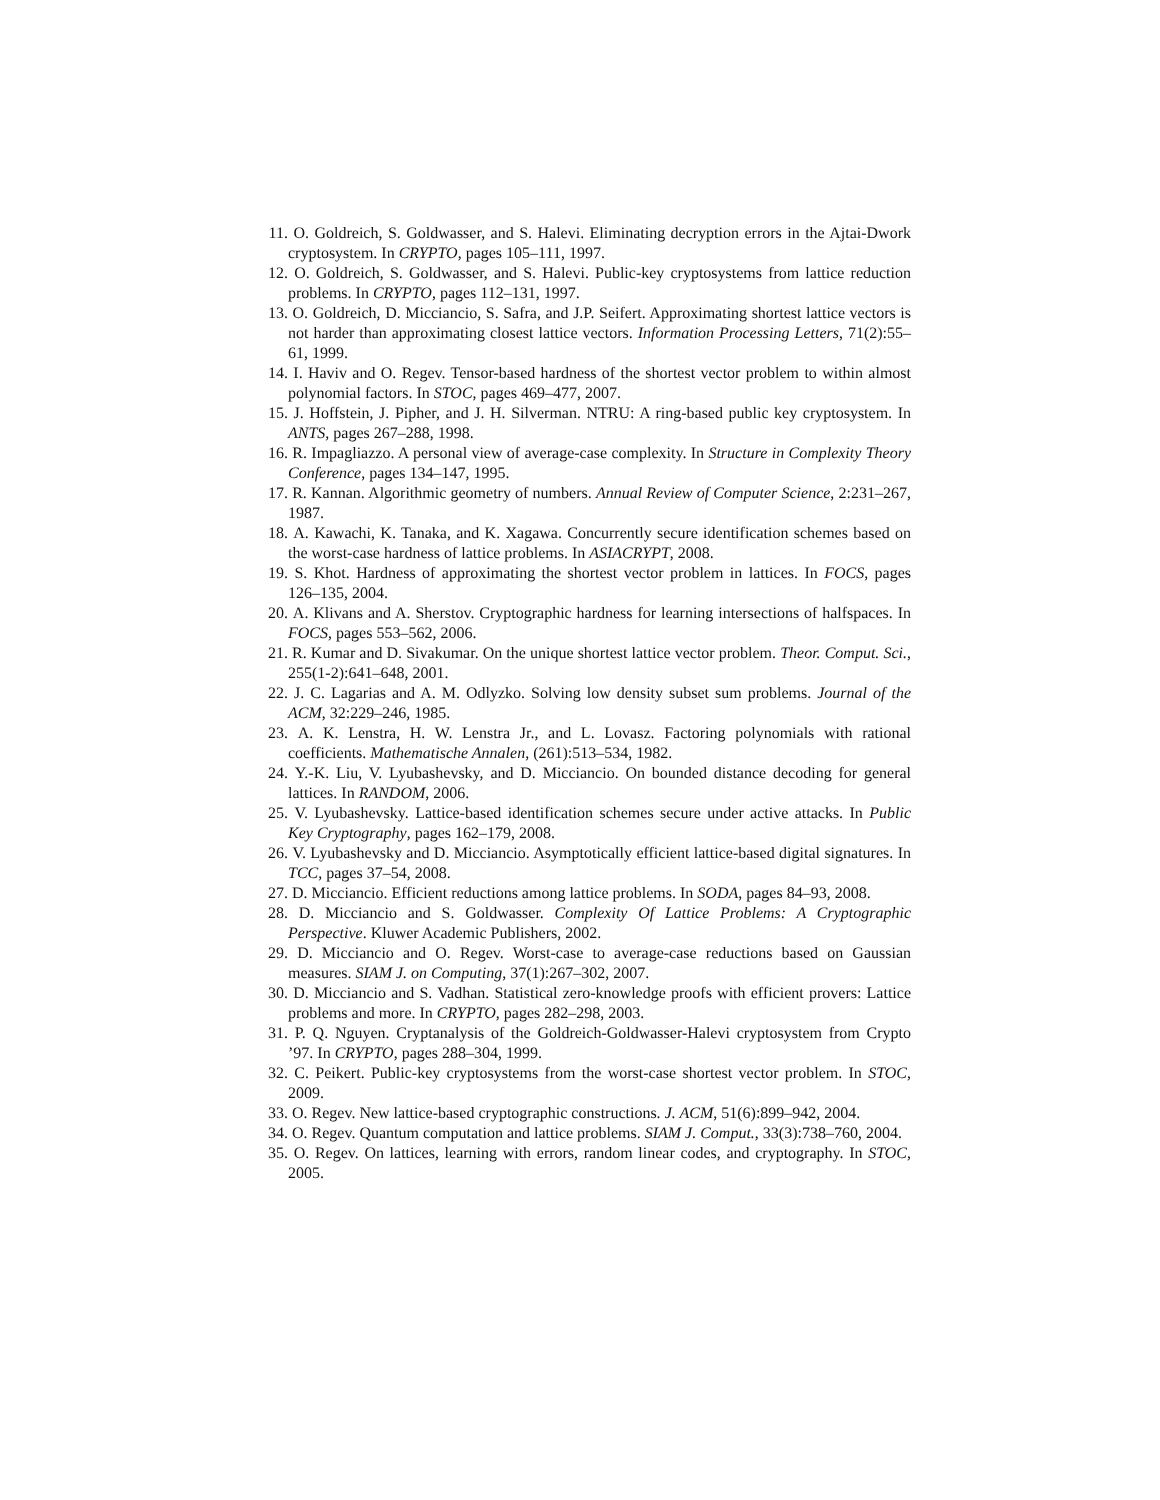11. O. Goldreich, S. Goldwasser, and S. Halevi. Eliminating decryption errors in the Ajtai-Dwork cryptosystem. In CRYPTO, pages 105–111, 1997.
12. O. Goldreich, S. Goldwasser, and S. Halevi. Public-key cryptosystems from lattice reduction problems. In CRYPTO, pages 112–131, 1997.
13. O. Goldreich, D. Micciancio, S. Safra, and J.P. Seifert. Approximating shortest lattice vectors is not harder than approximating closest lattice vectors. Information Processing Letters, 71(2):55–61, 1999.
14. I. Haviv and O. Regev. Tensor-based hardness of the shortest vector problem to within almost polynomial factors. In STOC, pages 469–477, 2007.
15. J. Hoffstein, J. Pipher, and J. H. Silverman. NTRU: A ring-based public key cryptosystem. In ANTS, pages 267–288, 1998.
16. R. Impagliazzo. A personal view of average-case complexity. In Structure in Complexity Theory Conference, pages 134–147, 1995.
17. R. Kannan. Algorithmic geometry of numbers. Annual Review of Computer Science, 2:231–267, 1987.
18. A. Kawachi, K. Tanaka, and K. Xagawa. Concurrently secure identification schemes based on the worst-case hardness of lattice problems. In ASIACRYPT, 2008.
19. S. Khot. Hardness of approximating the shortest vector problem in lattices. In FOCS, pages 126–135, 2004.
20. A. Klivans and A. Sherstov. Cryptographic hardness for learning intersections of halfspaces. In FOCS, pages 553–562, 2006.
21. R. Kumar and D. Sivakumar. On the unique shortest lattice vector problem. Theor. Comput. Sci., 255(1-2):641–648, 2001.
22. J. C. Lagarias and A. M. Odlyzko. Solving low density subset sum problems. Journal of the ACM, 32:229–246, 1985.
23. A. K. Lenstra, H. W. Lenstra Jr., and L. Lovasz. Factoring polynomials with rational coefficients. Mathematische Annalen, (261):513–534, 1982.
24. Y.-K. Liu, V. Lyubashevsky, and D. Micciancio. On bounded distance decoding for general lattices. In RANDOM, 2006.
25. V. Lyubashevsky. Lattice-based identification schemes secure under active attacks. In Public Key Cryptography, pages 162–179, 2008.
26. V. Lyubashevsky and D. Micciancio. Asymptotically efficient lattice-based digital signatures. In TCC, pages 37–54, 2008.
27. D. Micciancio. Efficient reductions among lattice problems. In SODA, pages 84–93, 2008.
28. D. Micciancio and S. Goldwasser. Complexity Of Lattice Problems: A Cryptographic Perspective. Kluwer Academic Publishers, 2002.
29. D. Micciancio and O. Regev. Worst-case to average-case reductions based on Gaussian measures. SIAM J. on Computing, 37(1):267–302, 2007.
30. D. Micciancio and S. Vadhan. Statistical zero-knowledge proofs with efficient provers: Lattice problems and more. In CRYPTO, pages 282–298, 2003.
31. P. Q. Nguyen. Cryptanalysis of the Goldreich-Goldwasser-Halevi cryptosystem from Crypto ’97. In CRYPTO, pages 288–304, 1999.
32. C. Peikert. Public-key cryptosystems from the worst-case shortest vector problem. In STOC, 2009.
33. O. Regev. New lattice-based cryptographic constructions. J. ACM, 51(6):899–942, 2004.
34. O. Regev. Quantum computation and lattice problems. SIAM J. Comput., 33(3):738–760, 2004.
35. O. Regev. On lattices, learning with errors, random linear codes, and cryptography. In STOC, 2005.